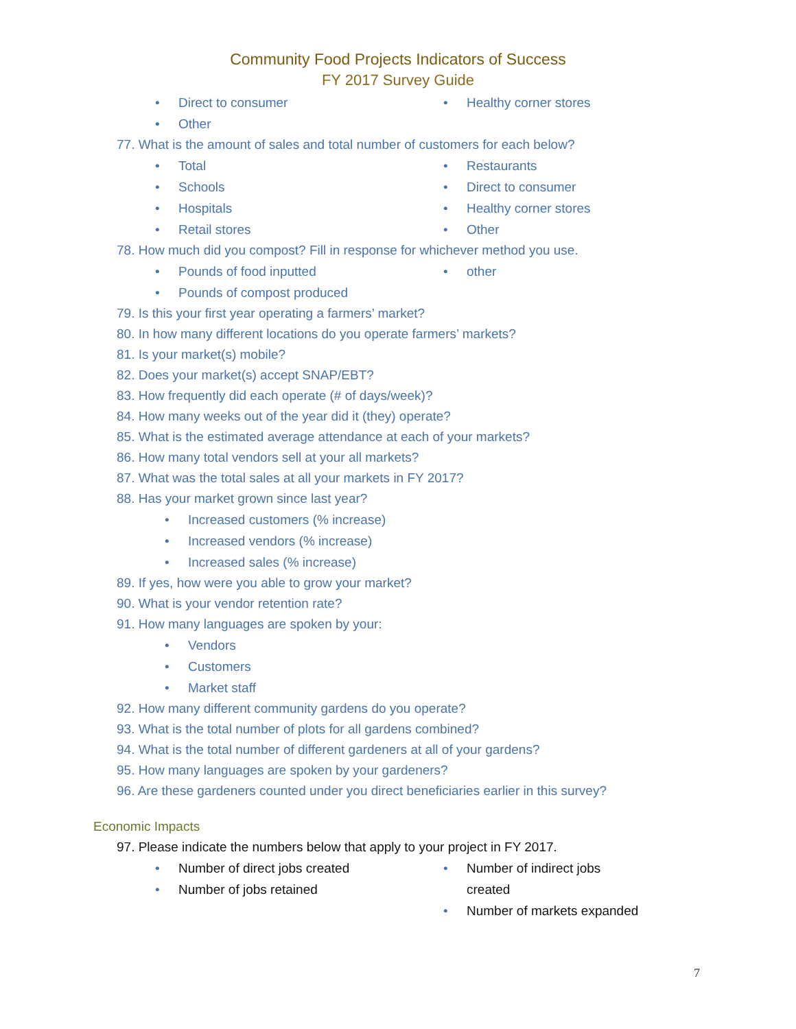Community Food Projects Indicators of Success
FY 2017 Survey Guide
• Direct to consumer
• Other
• Healthy corner stores
77. What is the amount of sales and total number of customers for each below?
• Total
• Schools
• Hospitals
• Retail stores
• Restaurants
• Direct to consumer
• Healthy corner stores
• Other
78. How much did you compost? Fill in response for whichever method you use.
• Pounds of food inputted
• Pounds of compost produced
• other
79. Is this your first year operating a farmers’ market?
80. In how many different locations do you operate farmers’ markets?
81. Is your market(s) mobile?
82. Does your market(s) accept SNAP/EBT?
83. How frequently did each operate (# of days/week)?
84. How many weeks out of the year did it (they) operate?
85. What is the estimated average attendance at each of your markets?
86. How many total vendors sell at your all markets?
87. What was the total sales at all your markets in FY 2017?
88. Has your market grown since last year?
• Increased customers (% increase)
• Increased vendors (% increase)
• Increased sales (% increase)
89. If yes, how were you able to grow your market?
90. What is your vendor retention rate?
91. How many languages are spoken by your:
• Vendors
• Customers
• Market staff
92. How many different community gardens do you operate?
93. What is the total number of plots for all gardens combined?
94. What is the total number of different gardeners at all of your gardens?
95. How many languages are spoken by your gardeners?
96. Are these gardeners counted under you direct beneficiaries earlier in this survey?
Economic Impacts
97. Please indicate the numbers below that apply to your project in FY 2017.
• Number of direct jobs created
• Number of jobs retained
• Number of indirect jobs
created
• Number of markets expanded
7